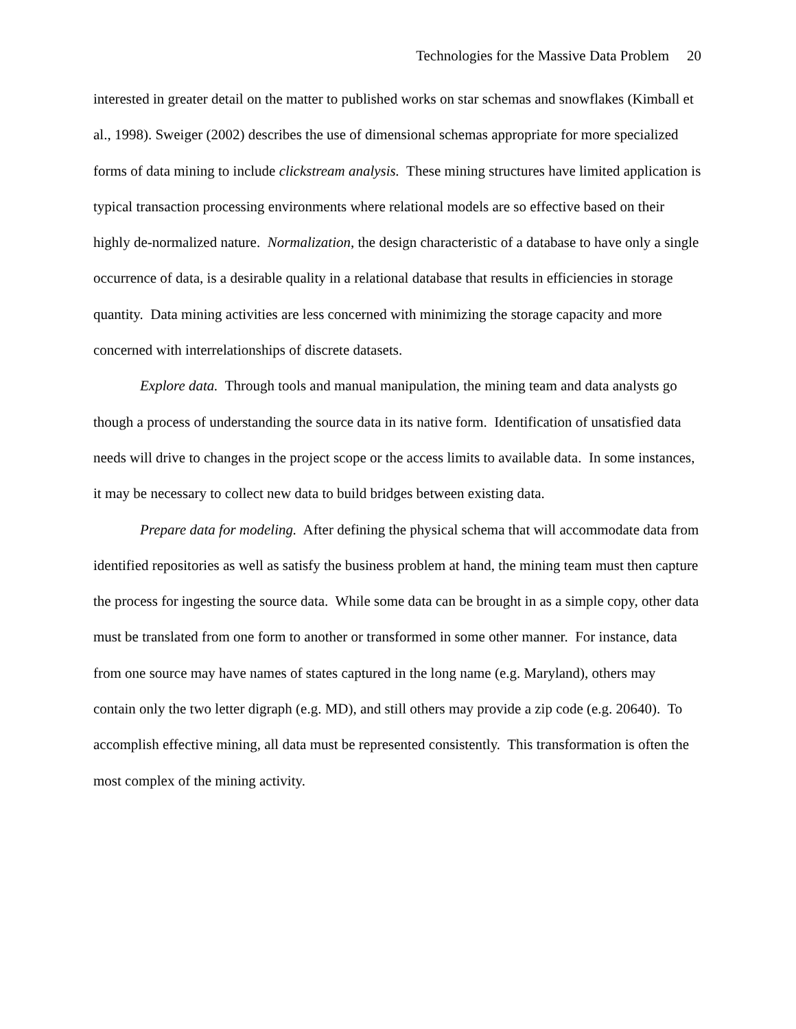Technologies for the Massive Data Problem 20
interested in greater detail on the matter to published works on star schemas and snowflakes (Kimball et al., 1998). Sweiger (2002) describes the use of dimensional schemas appropriate for more specialized forms of data mining to include clickstream analysis. These mining structures have limited application is typical transaction processing environments where relational models are so effective based on their highly de-normalized nature. Normalization, the design characteristic of a database to have only a single occurrence of data, is a desirable quality in a relational database that results in efficiencies in storage quantity. Data mining activities are less concerned with minimizing the storage capacity and more concerned with interrelationships of discrete datasets.
Explore data. Through tools and manual manipulation, the mining team and data analysts go though a process of understanding the source data in its native form. Identification of unsatisfied data needs will drive to changes in the project scope or the access limits to available data. In some instances, it may be necessary to collect new data to build bridges between existing data.
Prepare data for modeling. After defining the physical schema that will accommodate data from identified repositories as well as satisfy the business problem at hand, the mining team must then capture the process for ingesting the source data. While some data can be brought in as a simple copy, other data must be translated from one form to another or transformed in some other manner. For instance, data from one source may have names of states captured in the long name (e.g. Maryland), others may contain only the two letter digraph (e.g. MD), and still others may provide a zip code (e.g. 20640). To accomplish effective mining, all data must be represented consistently. This transformation is often the most complex of the mining activity.